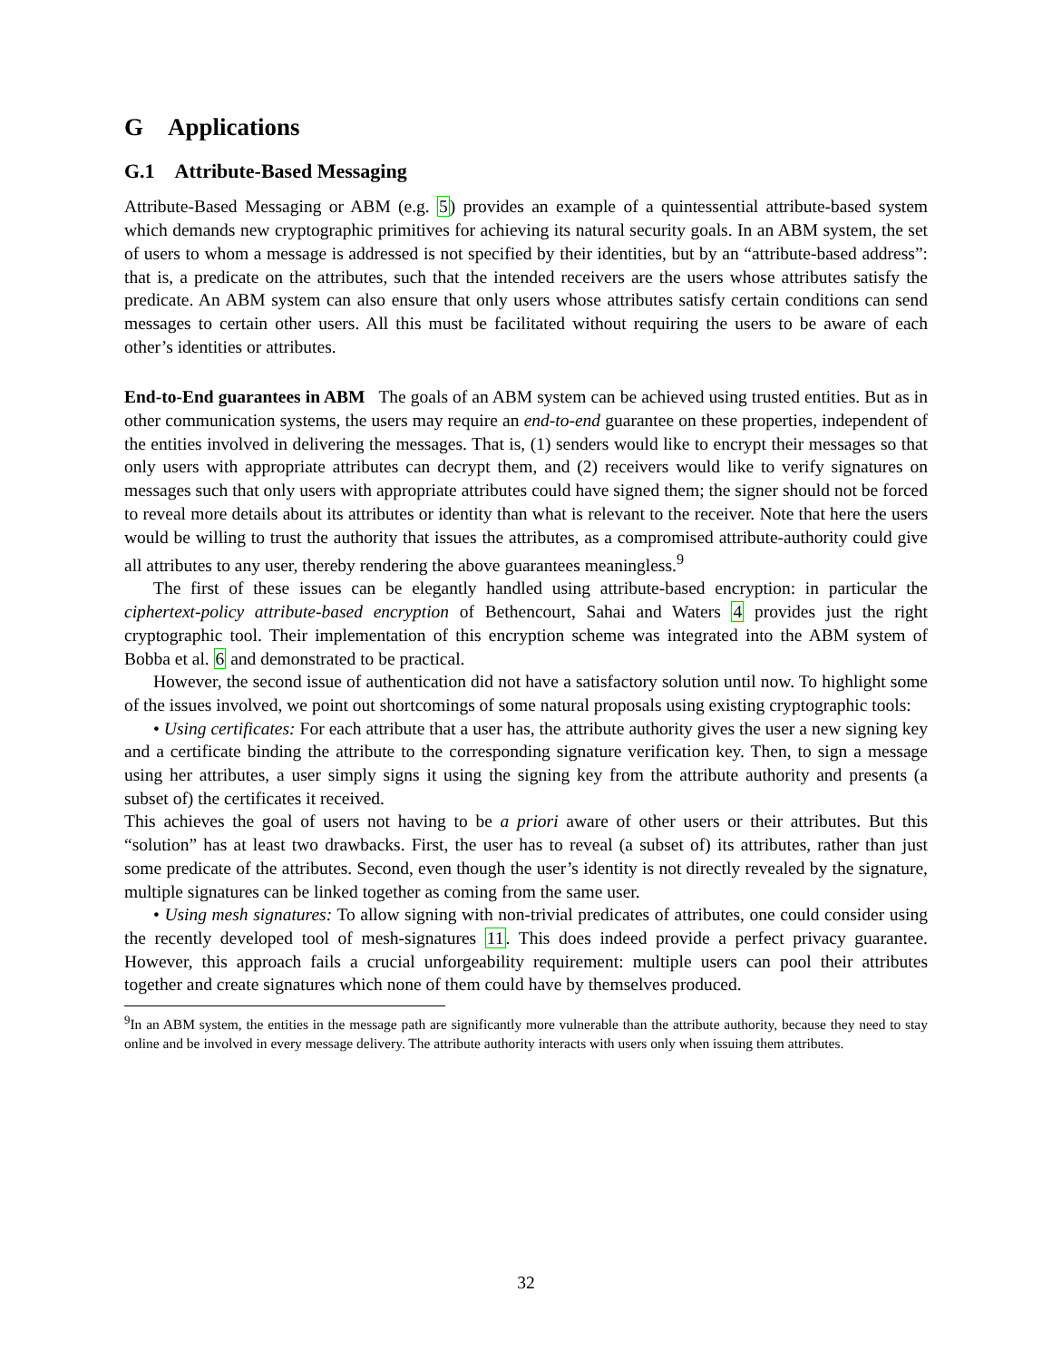G Applications
G.1 Attribute-Based Messaging
Attribute-Based Messaging or ABM (e.g. 5) provides an example of a quintessential attribute-based system which demands new cryptographic primitives for achieving its natural security goals. In an ABM system, the set of users to whom a message is addressed is not specified by their identities, but by an “attribute-based address”: that is, a predicate on the attributes, such that the intended receivers are the users whose attributes satisfy the predicate. An ABM system can also ensure that only users whose attributes satisfy certain conditions can send messages to certain other users. All this must be facilitated without requiring the users to be aware of each other’s identities or attributes.
End-to-End guarantees in ABM The goals of an ABM system can be achieved using trusted entities. But as in other communication systems, the users may require an end-to-end guarantee on these properties, independent of the entities involved in delivering the messages. That is, (1) senders would like to encrypt their messages so that only users with appropriate attributes can decrypt them, and (2) receivers would like to verify signatures on messages such that only users with appropriate attributes could have signed them; the signer should not be forced to reveal more details about its attributes or identity than what is relevant to the receiver. Note that here the users would be willing to trust the authority that issues the attributes, as a compromised attribute-authority could give all attributes to any user, thereby rendering the above guarantees meaningless.<sup>9</sup>
The first of these issues can be elegantly handled using attribute-based encryption: in particular the ciphertext-policy attribute-based encryption of Bethencourt, Sahai and Waters 4 provides just the right cryptographic tool. Their implementation of this encryption scheme was integrated into the ABM system of Bobba et al. 6 and demonstrated to be practical.
However, the second issue of authentication did not have a satisfactory solution until now. To highlight some of the issues involved, we point out shortcomings of some natural proposals using existing cryptographic tools:
• Using certificates: For each attribute that a user has, the attribute authority gives the user a new signing key and a certificate binding the attribute to the corresponding signature verification key. Then, to sign a message using her attributes, a user simply signs it using the signing key from the attribute authority and presents (a subset of) the certificates it received.
This achieves the goal of users not having to be a priori aware of other users or their attributes. But this “solution” has at least two drawbacks. First, the user has to reveal (a subset of) its attributes, rather than just some predicate of the attributes. Second, even though the user’s identity is not directly revealed by the signature, multiple signatures can be linked together as coming from the same user.
• Using mesh signatures: To allow signing with non-trivial predicates of attributes, one could consider using the recently developed tool of mesh-signatures 11. This does indeed provide a perfect privacy guarantee. However, this approach fails a crucial unforgeability requirement: multiple users can pool their attributes together and create signatures which none of them could have by themselves produced.
<sup>9</sup> In an ABM system, the entities in the message path are significantly more vulnerable than the attribute authority, because they need to stay online and be involved in every message delivery. The attribute authority interacts with users only when issuing them attributes.
32